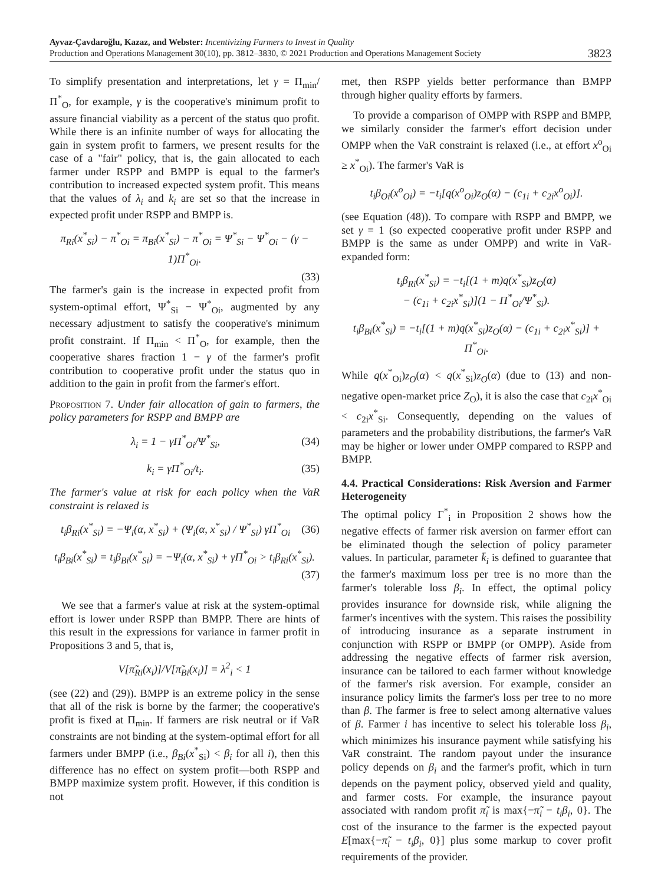Ayvaz-Çavdaroğlu, Kazaz, and Webster: Incentivizing Farmers to Invest in Quality
Production and Operations Management 30(10), pp. 3812–3830, © 2021 Production and Operations Management Society
3823
To simplify presentation and interpretations, let γ = Π<sub>min</sub>/Π<sup>*</sup><sub>O</sub>, for example, γ is the cooperative's minimum profit to assure financial viability as a percent of the status quo profit. While there is an infinite number of ways for allocating the gain in system profit to farmers, we present results for the case of a "fair" policy, that is, the gain allocated to each farmer under RSPP and BMPP is equal to the farmer's contribution to increased expected system profit. This means that the values of λ<sub>i</sub> and k<sub>i</sub> are set so that the increase in expected profit under RSPP and BMPP is.
π<sub>Ri</sub>(x<sup>*</sup><sub>Si</sub>) − π<sup>*</sup><sub>Oi</sub> = π<sub>Bi</sub>(x<sup>*</sup><sub>Si</sub>) − π<sup>*</sup><sub>Oi</sub> = Ψ<sup>*</sup><sub>Si</sub> − Ψ<sup>*</sup><sub>Oi</sub> − (γ − 1)Π<sup>*</sup><sub>Oi</sub>.
(33)
The farmer's gain is the increase in expected profit from system-optimal effort, Ψ<sup>*</sup><sub>Si</sub> − Ψ<sup>*</sup><sub>Oi</sub>, augmented by any necessary adjustment to satisfy the cooperative's minimum profit constraint. If Π<sub>min</sub> < Π<sup>*</sup><sub>O</sub>, for example, then the cooperative shares fraction 1 − γ of the farmer's profit contribution to cooperative profit under the status quo in addition to the gain in profit from the farmer's effort.
Proposition 7. Under fair allocation of gain to farmers, the policy parameters for RSPP and BMPP are
λ<sub>i</sub> = 1 − γΠ<sup>*</sup><sub>Oi</sub>/Ψ<sup>*</sup><sub>Si</sub>, (34)
k<sub>i</sub> = γΠ<sup>*</sup><sub>Oi</sub>/t<sub>i</sub>. (35)
The farmer's value at risk for each policy when the VaR constraint is relaxed is
t<sub>i</sub>β<sub>Ri</sub>(x<sup>*</sup><sub>Si</sub>) = −Ψ<sub>i</sub>(α, x<sup>*</sup><sub>Si</sub>) + (Ψ<sub>i</sub>(α, x<sup>*</sup><sub>Si</sub>) / Ψ<sup>*</sup><sub>Si</sub>) γΠ<sup>*</sup><sub>Oi</sub>
(36)
t<sub>i</sub>β<sub>Bi</sub>(x<sup>*</sup><sub>Si</sub>) = t<sub>i</sub>β<sub>Bi</sub>(x<sup>*</sup><sub>Si</sub>) = −Ψ<sub>i</sub>(α, x<sup>*</sup><sub>Si</sub>) + γΠ<sup>*</sup><sub>Oi</sub> > t<sub>i</sub>β<sub>Ri</sub>(x<sup>*</sup><sub>Si</sub>).
(37)
We see that a farmer's value at risk at the system-optimal effort is lower under RSPP than BMPP. There are hints of this result in the expressions for variance in farmer profit in Propositions 3 and 5, that is,
V[π̃<sub>Ri</sub>(x<sub>i</sub>)]/V[π̃<sub>Bi</sub>(x<sub>i</sub>)] = λ<sup>2</sup><sub>i</sub> < 1
(see (22) and (29)). BMPP is an extreme policy in the sense that all of the risk is borne by the farmer; the cooperative's profit is fixed at Π<sub>min</sub>. If farmers are risk neutral or if VaR constraints are not binding at the system-optimal effort for all farmers under BMPP (i.e., β<sub>Bi</sub>(x<sup>*</sup><sub>Si</sub>) < β<sub>i</sub> for all i), then this difference has no effect on system profit—both RSPP and BMPP maximize system profit. However, if this condition is not
met, then RSPP yields better performance than BMPP through higher quality efforts by farmers.
To provide a comparison of OMPP with RSPP and BMPP, we similarly consider the farmer's effort decision under OMPP when the VaR constraint is relaxed (i.e., at effort x<sup>o</sup><sub>Oi</sub> ≥ x<sup>*</sup><sub>Oi</sub>). The farmer's VaR is
t<sub>i</sub>β<sub>Oi</sub>(x<sup>o</sup><sub>Oi</sub>) = −t<sub>i</sub>[q(x<sup>o</sup><sub>Oi</sub>)z<sub>O</sub>(α) − (c<sub>1i</sub> + c<sub>2i</sub>x<sup>o</sup><sub>Oi</sub>)].
(see Equation (48)). To compare with RSPP and BMPP, we set γ = 1 (so expected cooperative profit under RSPP and BMPP is the same as under OMPP) and write in VaR-expanded form:
t<sub>i</sub>β<sub>Ri</sub>(x<sup>*</sup><sub>Si</sub>) = −t<sub>i</sub>[(1 + m)q(x<sup>*</sup><sub>Si</sub>)z<sub>O</sub>(α)
− (c<sub>1i</sub> + c<sub>2i</sub>x<sup>*</sup><sub>Si</sub>)](1 − Π<sup>*</sup><sub>Oi</sub>/Ψ<sup>*</sup><sub>Si</sub>).
t<sub>i</sub>β<sub>Bi</sub>(x<sup>*</sup><sub>Si</sub>) = −t<sub>i</sub>[(1 + m)q(x<sup>*</sup><sub>Si</sub>)z<sub>O</sub>(α) − (c<sub>1i</sub> + c<sub>2i</sub>x<sup>*</sup><sub>Si</sub>)] + Π<sup>*</sup><sub>Oi</sub>.
While q(x<sup>*</sup><sub>Oi</sub>)z<sub>O</sub>(α) < q(x<sup>*</sup><sub>Si</sub>)z<sub>O</sub>(α) (due to (13) and non-negative open-market price Z<sub>O</sub>), it is also the case that c<sub>2i</sub>x<sup>*</sup><sub>Oi</sub> < c<sub>2i</sub>x<sup>*</sup><sub>Si</sub>. Consequently, depending on the values of parameters and the probability distributions, the farmer's VaR may be higher or lower under OMPP compared to RSPP and BMPP.
4.4. Practical Considerations: Risk Aversion and Farmer Heterogeneity
The optimal policy Γ<sup>*</sup><sub>i</sub> in Proposition 2 shows how the negative effects of farmer risk aversion on farmer effort can be eliminated though the selection of policy parameter values. In particular, parameter k̄<sub>i</sub> is defined to guarantee that the farmer's maximum loss per tree is no more than the farmer's tolerable loss β<sub>i</sub>. In effect, the optimal policy provides insurance for downside risk, while aligning the farmer's incentives with the system. This raises the possibility of introducing insurance as a separate instrument in conjunction with RSPP or BMPP (or OMPP). Aside from addressing the negative effects of farmer risk aversion, insurance can be tailored to each farmer without knowledge of the farmer's risk aversion. For example, consider an insurance policy limits the farmer's loss per tree to no more than β. The farmer is free to select among alternative values of β. Farmer i has incentive to select his tolerable loss β<sub>i</sub>, which minimizes his insurance payment while satisfying his VaR constraint. The random payout under the insurance policy depends on β<sub>i</sub> and the farmer's profit, which in turn depends on the payment policy, observed yield and quality, and farmer costs. For example, the insurance payout associated with random profit π̃<sub>i</sub> is max{−π̃<sub>i</sub> − t<sub>i</sub>β<sub>i</sub>, 0}. The cost of the insurance to the farmer is the expected payout E[max{−π̃<sub>i</sub> − t<sub>i</sub>β<sub>i</sub>, 0}] plus some markup to cover profit requirements of the provider.